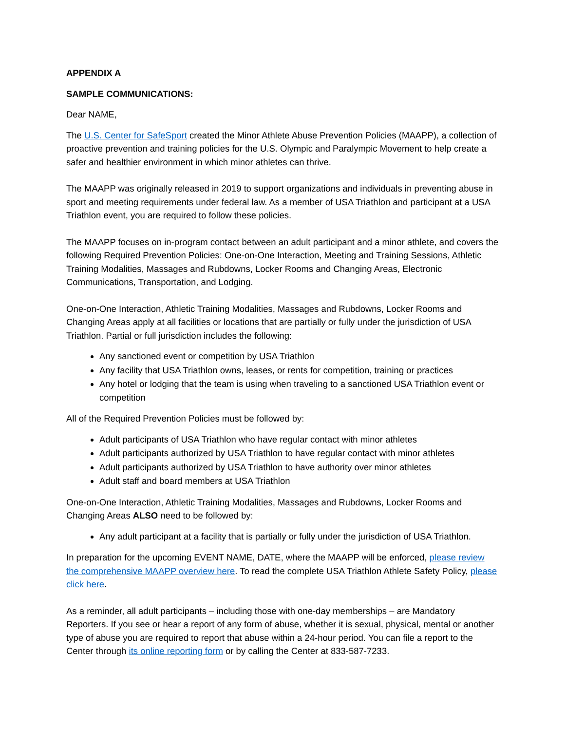APPENDIX A
SAMPLE COMMUNICATIONS:
Dear NAME,
The U.S. Center for SafeSport created the Minor Athlete Abuse Prevention Policies (MAAPP), a collection of proactive prevention and training policies for the U.S. Olympic and Paralympic Movement to help create a safer and healthier environment in which minor athletes can thrive.
The MAAPP was originally released in 2019 to support organizations and individuals in preventing abuse in sport and meeting requirements under federal law. As a member of USA Triathlon and participant at a USA Triathlon event, you are required to follow these policies.
The MAAPP focuses on in-program contact between an adult participant and a minor athlete, and covers the following Required Prevention Policies: One-on-One Interaction, Meeting and Training Sessions, Athletic Training Modalities, Massages and Rubdowns, Locker Rooms and Changing Areas, Electronic Communications, Transportation, and Lodging.
One-on-One Interaction, Athletic Training Modalities, Massages and Rubdowns, Locker Rooms and Changing Areas apply at all facilities or locations that are partially or fully under the jurisdiction of USA Triathlon. Partial or full jurisdiction includes the following:
Any sanctioned event or competition by USA Triathlon
Any facility that USA Triathlon owns, leases, or rents for competition, training or practices
Any hotel or lodging that the team is using when traveling to a sanctioned USA Triathlon event or competition
All of the Required Prevention Policies must be followed by:
Adult participants of USA Triathlon who have regular contact with minor athletes
Adult participants authorized by USA Triathlon to have regular contact with minor athletes
Adult participants authorized by USA Triathlon to have authority over minor athletes
Adult staff and board members at USA Triathlon
One-on-One Interaction, Athletic Training Modalities, Massages and Rubdowns, Locker Rooms and Changing Areas ALSO need to be followed by:
Any adult participant at a facility that is partially or fully under the jurisdiction of USA Triathlon.
In preparation for the upcoming EVENT NAME, DATE, where the MAAPP will be enforced, please review the comprehensive MAAPP overview here. To read the complete USA Triathlon Athlete Safety Policy, please click here.
As a reminder, all adult participants – including those with one-day memberships – are Mandatory Reporters. If you see or hear a report of any form of abuse, whether it is sexual, physical, mental or another type of abuse you are required to report that abuse within a 24-hour period. You can file a report to the Center through its online reporting form or by calling the Center at 833-587-7233.